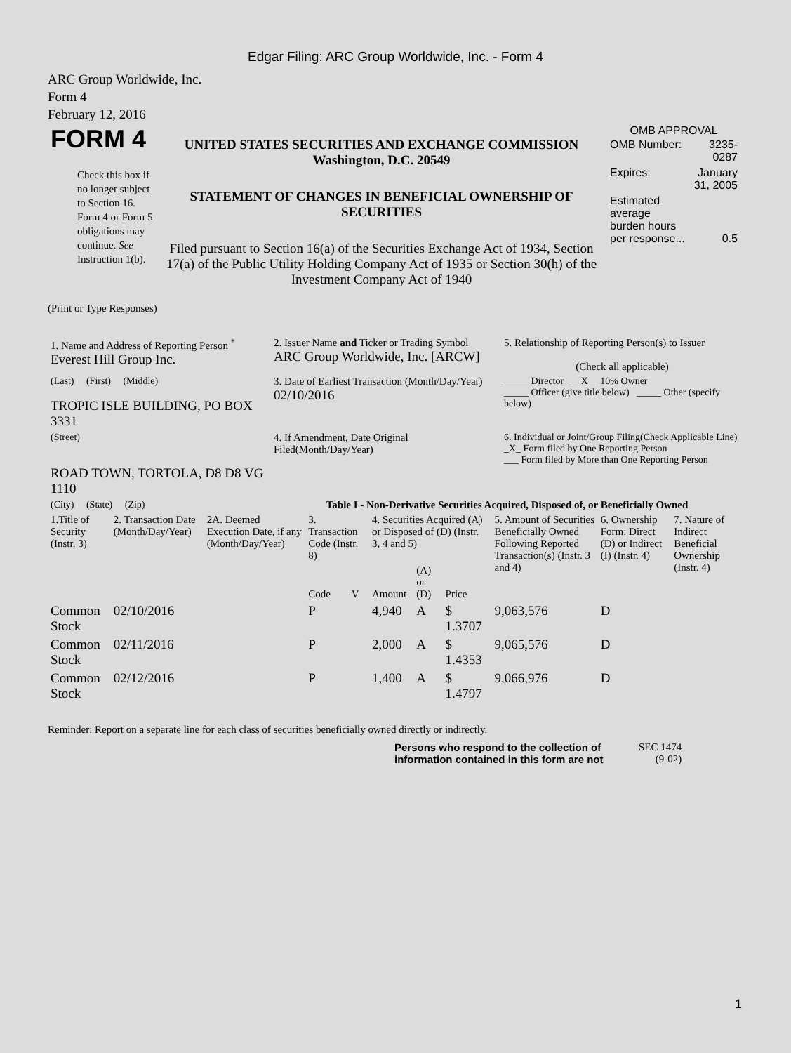Edgar Filing: ARC Group Worldwide, Inc. - Form 4
ARC Group Worldwide, Inc.
Form 4
February 12, 2016
| FORM 4 Check this box if no longer subject to Section 16. Form 4 or Form 5 obligations may continue. See Instruction 1(b). | UNITED STATES SECURITIES AND EXCHANGE COMMISSION Washington, D.C. 20549 STATEMENT OF CHANGES IN BENEFICIAL OWNERSHIP OF SECURITIES Filed pursuant to Section 16(a) of the Securities Exchange Act of 1934, Section 17(a) of the Public Utility Holding Company Act of 1935 or Section 30(h) of the Investment Company Act of 1940 | OMB APPROVAL / OMB Number: / 3235-0287 / / Expires: / January 31, 2005 / / Estimated average burden hours per response... / 0.5 / |
(Print or Type Responses)
| 1. Name and Address of Reporting Person <sup>*</sup> Everest Hill Group Inc. | 2. Issuer Name and Ticker or Trading Symbol ARC Group Worldwide, Inc. [ARCW] | 5. Relationship of Reporting Person(s) to Issuer (Check all applicable) |
| (Last) (First) (Middle) TROPIC ISLE BUILDING, PO BOX 3331 | 3. Date of Earliest Transaction (Month/Day/Year) 02/10/2016 | _____ Director __X__ 10% Owner _____ Officer (give title below) _____ Other (specify below) |
| (Street) ROAD TOWN, TORTOLA, D8 D8 VG 1110 | 4. If Amendment, Date Original Filed(Month/Day/Year) | 6. Individual or Joint/Group Filing(Check Applicable Line) _X_ Form filed by One Reporting Person ___ Form filed by More than One Reporting Person |
| (City) (State) (Zip) | Table I - Non-Derivative Securities Acquired, Disposed of, or Beneficially Owned | |
| 1.Title of Security (Instr. 3) | 2. Transaction Date (Month/Day/Year) | 2A. Deemed Execution Date, if any (Month/Day/Year) | 3. Transaction Code (Instr. 8) | | 4. Securities Acquired (A) or Disposed of (D) (Instr. 3, 4 and 5) | | | 5. Amount of Securities Beneficially Owned Following Reported Transaction(s) (Instr. 3 and 4) | 6. Ownership Form: Direct (D) or Indirect (I) (Instr. 4) | 7. Nature of Indirect Beneficial Ownership (Instr. 4) |
| --- | --- | --- | --- | --- | --- | --- | --- | --- | --- | --- |
| | | | Code | V | Amount | (A) or (D) | Price | | | |
| Common Stock | 02/10/2016 | | P | | 4,940 | A | $ 1.3707 | 9,063,576 | D | |
| Common Stock | 02/11/2016 | | P | | 2,000 | A | $ 1.4353 | 9,065,576 | D | |
| Common Stock | 02/12/2016 | | P | | 1,400 | A | $ 1.4797 | 9,066,976 | D | |
Reminder: Report on a separate line for each class of securities beneficially owned directly or indirectly.
| Persons who respond to the collection of information contained in this form are not | SEC 1474 (9-02) |
1